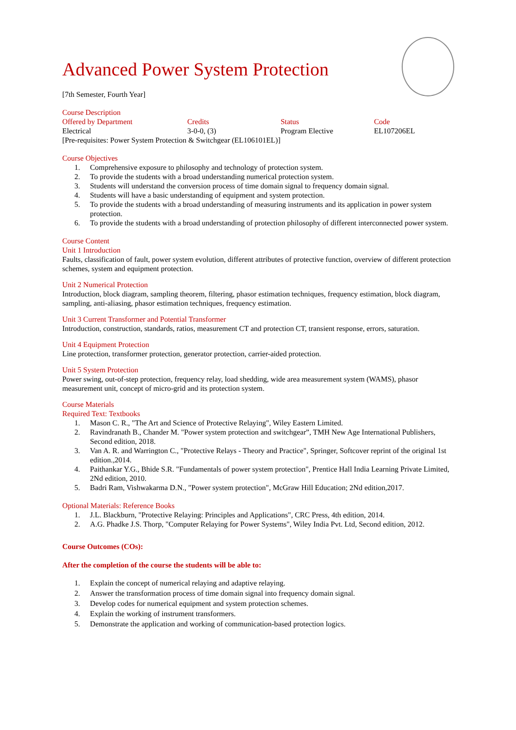Advanced Power System Protection
[7th Semester, Fourth Year]
Course Description
| Offered by Department | Credits | Status | Code |
| Electrical | 3-0-0, (3) | Program Elective | EL107206EL |
[Pre-requisites: Power System Protection & Switchgear (EL106101EL)]
Course Objectives
1. Comprehensive exposure to philosophy and technology of protection system.
2. To provide the students with a broad understanding numerical protection system.
3. Students will understand the conversion process of time domain signal to frequency domain signal.
4. Students will have a basic understanding of equipment and system protection.
5. To provide the students with a broad understanding of measuring instruments and its application in power system protection.
6. To provide the students with a broad understanding of protection philosophy of different interconnected power system.
Course Content
Unit 1 Introduction
Faults, classification of fault, power system evolution, different attributes of protective function, overview of different protection schemes, system and equipment protection.
Unit 2 Numerical Protection
Introduction, block diagram, sampling theorem, filtering, phasor estimation techniques, frequency estimation, block diagram, sampling, anti-aliasing, phasor estimation techniques, frequency estimation.
Unit 3 Current Transformer and Potential Transformer
Introduction, construction, standards, ratios, measurement CT and protection CT, transient response, errors, saturation.
Unit 4 Equipment Protection
Line protection, transformer protection, generator protection, carrier-aided protection.
Unit 5 System Protection
Power swing, out-of-step protection, frequency relay, load shedding, wide area measurement system (WAMS), phasor measurement unit, concept of micro-grid and its protection system.
Course Materials
Required Text: Textbooks
1. Mason C. R., "The Art and Science of Protective Relaying", Wiley Eastern Limited.
2. Ravindranath B., Chander M. "Power system protection and switchgear”, TMH New Age International Publishers, Second edition, 2018.
3. Van A. R. and Warrington C., "Protective Relays - Theory and Practice", Springer, Softcover reprint of the original 1st edition.,2014.
4. Paithankar Y.G., Bhide S.R. "Fundamentals of power system protection", Prentice Hall India Learning Private Limited, 2Nd edition, 2010.
5. Badri Ram, Vishwakarma D.N., "Power system protection", McGraw Hill Education; 2Nd edition,2017.
Optional Materials: Reference Books
1. J.L. Blackburn, "Protective Relaying: Principles and Applications", CRC Press, 4th edition, 2014.
2. A.G. Phadke J.S. Thorp, "Computer Relaying for Power Systems", Wiley India Pvt. Ltd, Second edition, 2012.
Course Outcomes (COs):
After the completion of the course the students will be able to:
1. Explain the concept of numerical relaying and adaptive relaying.
2. Answer the transformation process of time domain signal into frequency domain signal.
3. Develop codes for numerical equipment and system protection schemes.
4. Explain the working of instrument transformers.
5. Demonstrate the application and working of communication-based protection logics.